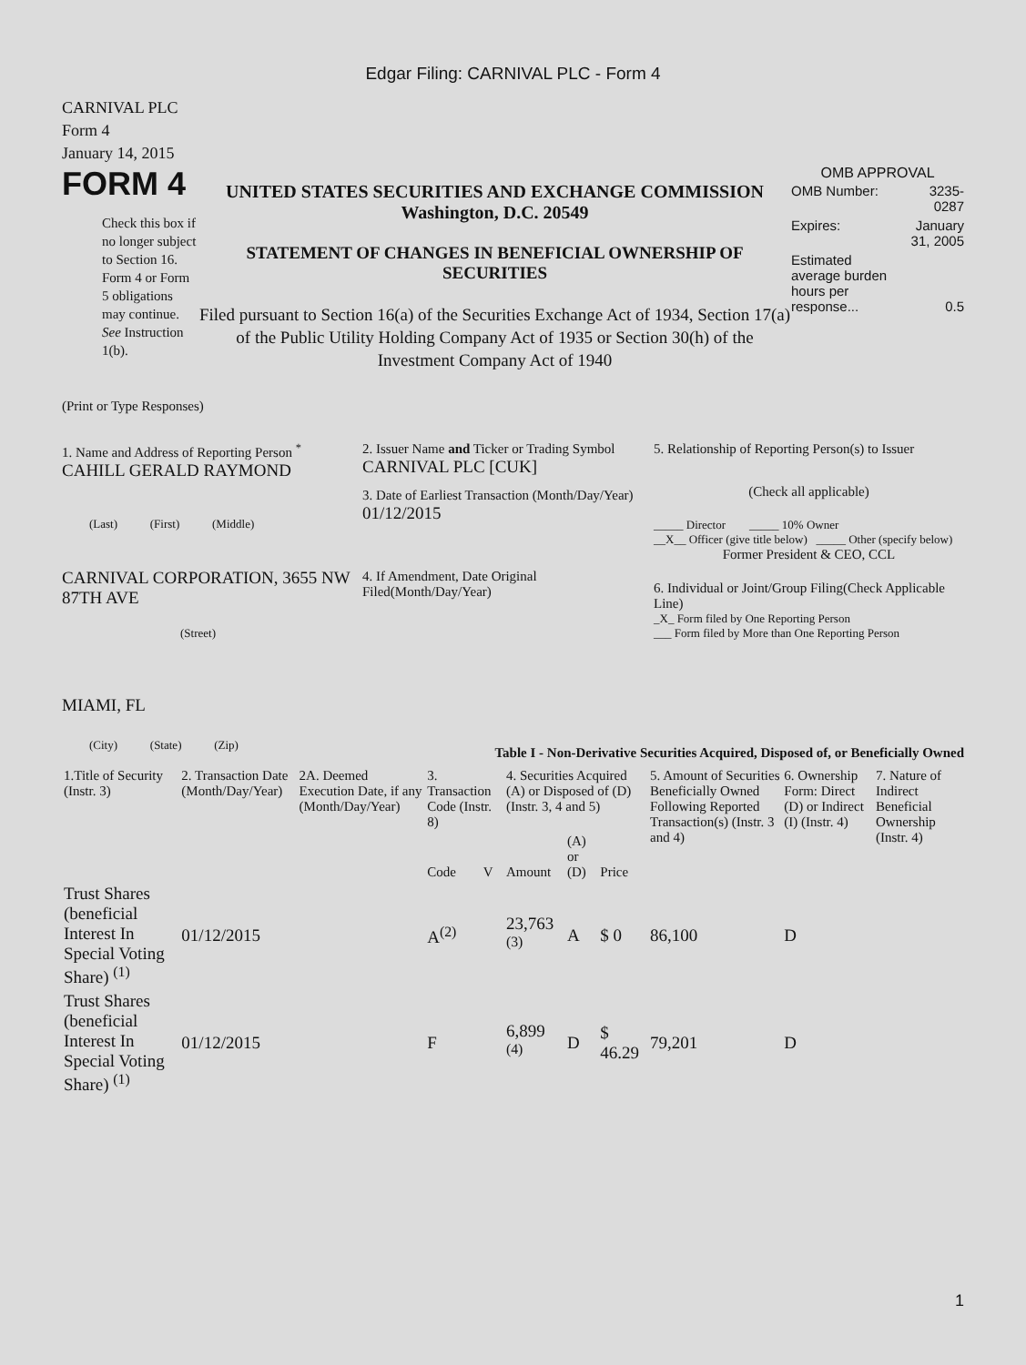Edgar Filing: CARNIVAL PLC - Form 4
CARNIVAL PLC
Form 4
January 14, 2015
FORM 4
Check this box if no longer subject to Section 16. Form 4 or Form 5 obligations may continue. See Instruction 1(b).
UNITED STATES SECURITIES AND EXCHANGE COMMISSION
Washington, D.C. 20549
STATEMENT OF CHANGES IN BENEFICIAL OWNERSHIP OF SECURITIES
Filed pursuant to Section 16(a) of the Securities Exchange Act of 1934, Section 17(a) of the Public Utility Holding Company Act of 1935 or Section 30(h) of the Investment Company Act of 1940
OMB APPROVAL
| OMB Number: | 3235-0287 |
| Expires: | January 31, 2005 |
| Estimated average burden hours per response... | 0.5 |
(Print or Type Responses)
1. Name and Address of Reporting Person <sup>*</sup>
CAHILL GERALD RAYMOND
(Last) (First) (Middle)
CARNIVAL CORPORATION, 3655 NW 87TH AVE
(Street)
MIAMI, FL
(City) (State) (Zip)
2. Issuer Name and Ticker or Trading Symbol
CARNIVAL PLC [CUK]
3. Date of Earliest Transaction (Month/Day/Year)
01/12/2015
4. If Amendment, Date Original Filed(Month/Day/Year)
5. Relationship of Reporting Person(s) to Issuer
(Check all applicable)
_____ Director _____ 10% Owner
__X__ Officer (give title below) _____ Other (specify below)
Former President & CEO, CCL
6. Individual or Joint/Group Filing(Check Applicable Line)
_X_ Form filed by One Reporting Person
___ Form filed by More than One Reporting Person
Table I - Non-Derivative Securities Acquired, Disposed of, or Beneficially Owned
| 1.Title of Security (Instr. 3) | 2. Transaction Date (Month/Day/Year) | 2A. Deemed Execution Date, if any (Month/Day/Year) | 3. Transaction Code (Instr. 8) | | 4. Securities Acquired (A) or Disposed of (D) (Instr. 3, 4 and 5) | | | 5. Amount of Securities Beneficially Owned Following Reported Transaction(s) (Instr. 3 and 4) | 6. Ownership Form: Direct (D) or Indirect (I) (Instr. 4) | 7. Nature of Indirect Beneficial Ownership (Instr. 4) |
| --- | --- | --- | --- | --- | --- | --- | --- | --- | --- | --- |
| | | | Code | V | Amount | (A) or (D) | Price | | | |
| Trust Shares (beneficial Interest In Special Voting Share) <sup>(1)</sup> | 01/12/2015 | | A<sup>(2)</sup> | | 23,763 <sup>(3)</sup> | A | $ 0 | 86,100 | D | |
| Trust Shares (beneficial Interest In Special Voting Share) <sup>(1)</sup> | 01/12/2015 | | F | | 6,899 <sup>(4)</sup> | D | $ 46.29 | 79,201 | D | |
1